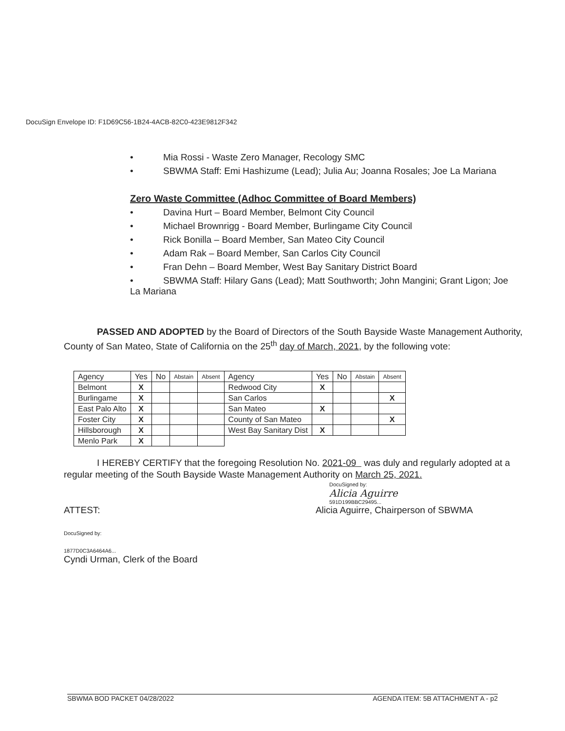DocuSign Envelope ID: F1D69C56-1B24-4ACB-82C0-423E9812F342
• Mia Rossi - Waste Zero Manager, Recology SMC
• SBWMA Staff: Emi Hashizume (Lead); Julia Au; Joanna Rosales; Joe La Mariana
Zero Waste Committee (Adhoc Committee of Board Members)
• Davina Hurt – Board Member, Belmont City Council
• Michael Brownrigg - Board Member, Burlingame City Council
• Rick Bonilla – Board Member, San Mateo City Council
• Adam Rak – Board Member, San Carlos City Council
• Fran Dehn – Board Member, West Bay Sanitary District Board
• SBWMA Staff: Hilary Gans (Lead); Matt Southworth; John Mangini; Grant Ligon; Joe
La Mariana
PASSED AND ADOPTED by the Board of Directors of the South Bayside Waste Management Authority, County of San Mateo, State of California on the 25<sup>th</sup> day of March, 2021, by the following vote:
| Agency | Yes | No | Abstain | Absent | Agency | Yes | No | Abstain | Absent |
| --- | --- | --- | --- | --- | --- | --- | --- | --- | --- |
| Belmont | X | | | | Redwood City | X | | | |
| Burlingame | X | | | | San Carlos | | | | X |
| East Palo Alto | X | | | | San Mateo | X | | | |
| Foster City | X | | | | County of San Mateo | | | | X |
| Hillsborough | X | | | | West Bay Sanitary Dist | X | | | |
| Menlo Park | X | | | | | | | | |
I HEREBY CERTIFY that the foregoing Resolution No. 2021-09 was duly and regularly adopted at a regular meeting of the South Bayside Waste Management Authority on March 25, 2021.
DocuSigned by:
Alicia Aguirre
591D199BBC29495...
ATTEST: Alicia Aguirre, Chairperson of SBWMA
DocuSigned by:
1877D0C3A6464A6...
Cyndi Urman, Clerk of the Board
SBWMA BOD PACKET 04/28/2022 AGENDA ITEM: 5B ATTACHMENT A - p2